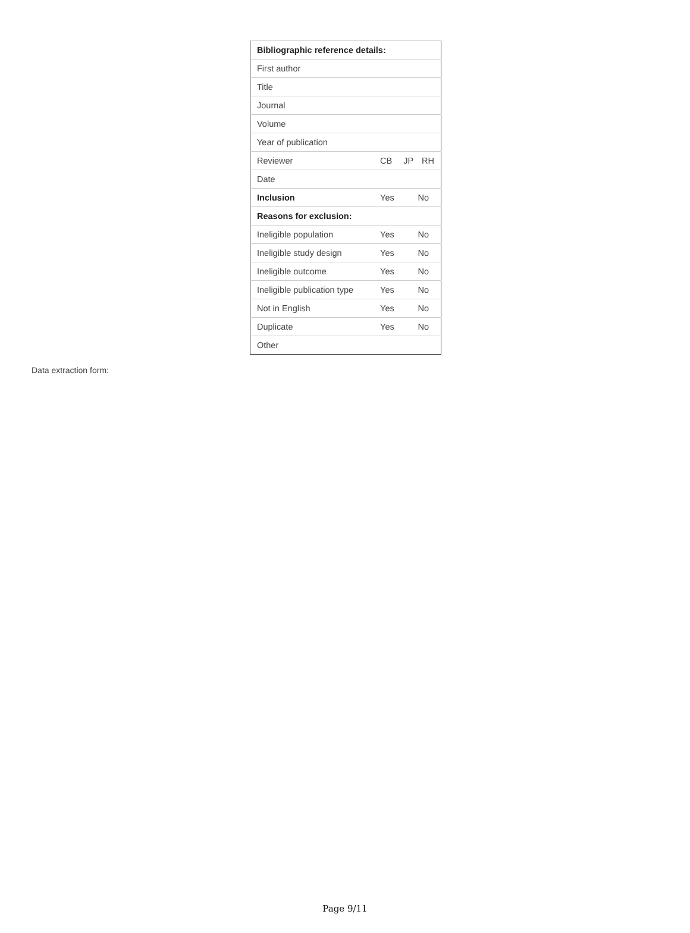| Bibliographic reference details: | | | |
| First author | | | |
| Title | | | |
| Journal | | | |
| Volume | | | |
| Year of publication | | | |
| Reviewer | CB | JP | RH |
| Date | | | |
| Inclusion | Yes | No | |
| Reasons for exclusion: | | | |
| Ineligible population | Yes | No | |
| Ineligible study design | Yes | No | |
| Ineligible outcome | Yes | No | |
| Ineligible publication type | Yes | No | |
| Not in English | Yes | No | |
| Duplicate | Yes | No | |
| Other | | | |
Data extraction form:
Page 9/11